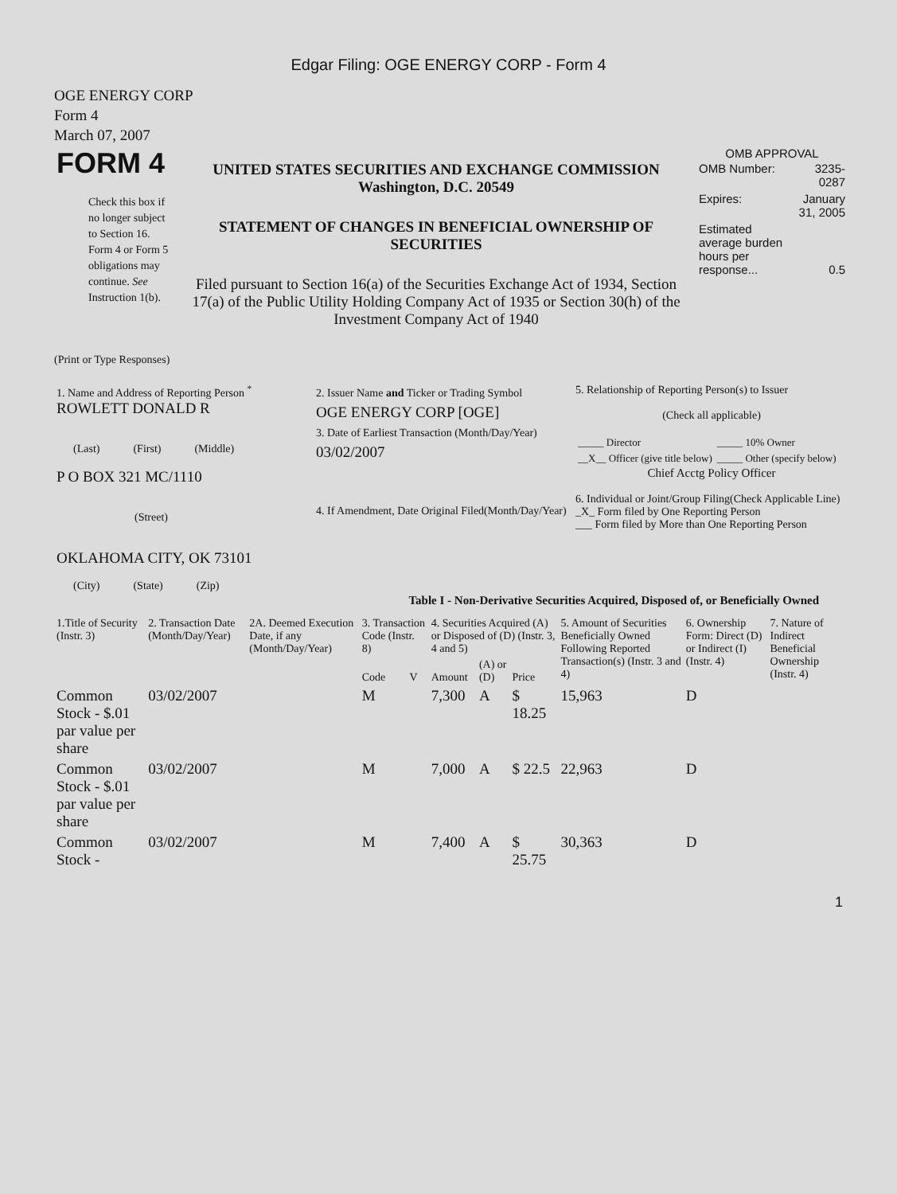Edgar Filing: OGE ENERGY CORP - Form 4
OGE ENERGY CORP
Form 4
March 07, 2007
| FORM 4 Check this box if no longer subject to Section 16. Form 4 or Form 5 obligations may continue. See Instruction 1(b). | UNITED STATES SECURITIES AND EXCHANGE COMMISSION Washington, D.C. 20549 STATEMENT OF CHANGES IN BENEFICIAL OWNERSHIP OF SECURITIES Filed pursuant to Section 16(a) of the Securities Exchange Act of 1934, Section 17(a) of the Public Utility Holding Company Act of 1935 or Section 30(h) of the Investment Company Act of 1940 | OMB APPROVAL / OMB Number: / 3235-0287 / / Expires: / January 31, 2005 / / Estimated average burden hours per response... / 0.5 / |
(Print or Type Responses)
| 1. Name and Address of Reporting Person <sup>*</sup> ROWLETT DONALD R (Last) (First) (Middle) P O BOX 321 MC/1110 (Street) OKLAHOMA CITY, OK 73101 (City) (State) (Zip) | 2. Issuer Name and Ticker or Trading Symbol OGE ENERGY CORP [OGE] 3. Date of Earliest Transaction (Month/Day/Year) 03/02/2007 4. If Amendment, Date Original Filed(Month/Day/Year) | 5. Relationship of Reporting Person(s) to Issuer (Check all applicable) / _____ Director / _____ 10% Owner / / __X__ Officer (give title below) / _____ Other (specify below) / Chief Acctg Policy Officer 6. Individual or Joint/Group Filing(Check Applicable Line) _X_ Form filed by One Reporting Person ___ Form filed by More than One Reporting Person |
Table I - Non-Derivative Securities Acquired, Disposed of, or Beneficially Owned
| 1.Title of Security (Instr. 3) | 2. Transaction Date (Month/Day/Year) | 2A. Deemed Execution Date, if any (Month/Day/Year) | 3. Transaction Code (Instr. 8) | | 4. Securities Acquired (A) or Disposed of (D) (Instr. 3, 4 and 5) | | | 5. Amount of Securities Beneficially Owned Following Reported Transaction(s) (Instr. 3 and 4) | 6. Ownership Form: Direct (D) or Indirect (I) (Instr. 4) | 7. Nature of Indirect Beneficial Ownership (Instr. 4) |
| --- | --- | --- | --- | --- | --- | --- | --- | --- | --- | --- |
| | | | Code | V | Amount | (A) or (D) | Price | | | |
| Common Stock - $.01 par value per share | 03/02/2007 | | M | | 7,300 | A | $ 18.25 | 15,963 | D | |
| Common Stock - $.01 par value per share | 03/02/2007 | | M | | 7,000 | A | $ 22.5 | 22,963 | D | |
| Common Stock - | 03/02/2007 | | M | | 7,400 | A | $ 25.75 | 30,363 | D | |
1